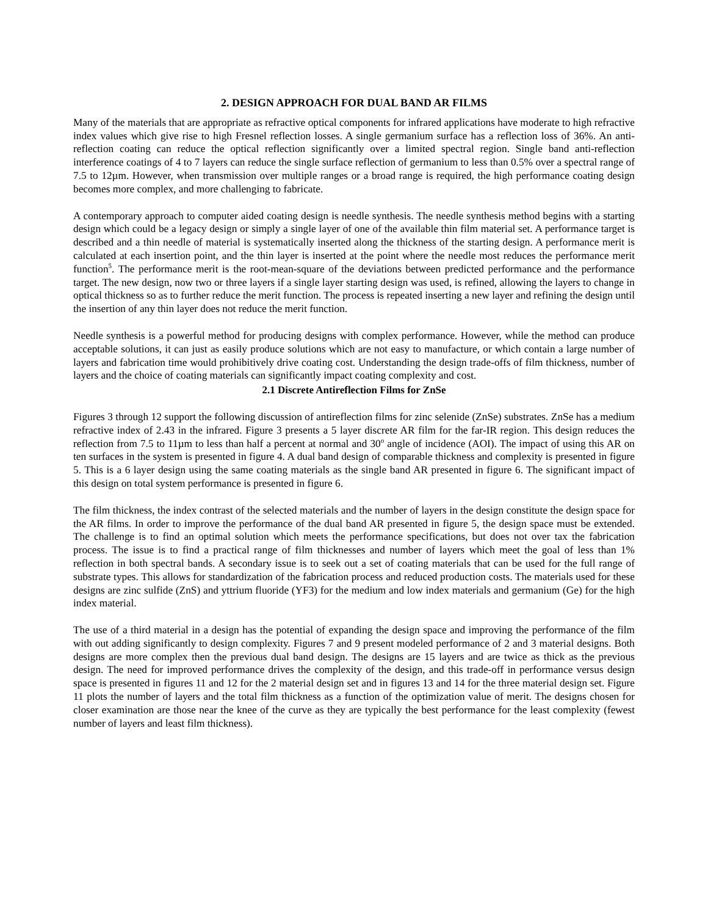2. DESIGN APPROACH FOR DUAL BAND AR FILMS
Many of the materials that are appropriate as refractive optical components for infrared applications have moderate to high refractive index values which give rise to high Fresnel reflection losses. A single germanium surface has a reflection loss of 36%. An anti-reflection coating can reduce the optical reflection significantly over a limited spectral region. Single band anti-reflection interference coatings of 4 to 7 layers can reduce the single surface reflection of germanium to less than 0.5% over a spectral range of 7.5 to 12µm. However, when transmission over multiple ranges or a broad range is required, the high performance coating design becomes more complex, and more challenging to fabricate.
A contemporary approach to computer aided coating design is needle synthesis. The needle synthesis method begins with a starting design which could be a legacy design or simply a single layer of one of the available thin film material set. A performance target is described and a thin needle of material is systematically inserted along the thickness of the starting design. A performance merit is calculated at each insertion point, and the thin layer is inserted at the point where the needle most reduces the performance merit function<sup>5</sup>. The performance merit is the root-mean-square of the deviations between predicted performance and the performance target. The new design, now two or three layers if a single layer starting design was used, is refined, allowing the layers to change in optical thickness so as to further reduce the merit function. The process is repeated inserting a new layer and refining the design until the insertion of any thin layer does not reduce the merit function.
Needle synthesis is a powerful method for producing designs with complex performance. However, while the method can produce acceptable solutions, it can just as easily produce solutions which are not easy to manufacture, or which contain a large number of layers and fabrication time would prohibitively drive coating cost. Understanding the design trade-offs of film thickness, number of layers and the choice of coating materials can significantly impact coating complexity and cost.
2.1 Discrete Antireflection Films for ZnSe
Figures 3 through 12 support the following discussion of antireflection films for zinc selenide (ZnSe) substrates. ZnSe has a medium refractive index of 2.43 in the infrared. Figure 3 presents a 5 layer discrete AR film for the far-IR region. This design reduces the reflection from 7.5 to 11µm to less than half a percent at normal and 30<sup>o</sup> angle of incidence (AOI). The impact of using this AR on ten surfaces in the system is presented in figure 4. A dual band design of comparable thickness and complexity is presented in figure 5. This is a 6 layer design using the same coating materials as the single band AR presented in figure 6. The significant impact of this design on total system performance is presented in figure 6.
The film thickness, the index contrast of the selected materials and the number of layers in the design constitute the design space for the AR films. In order to improve the performance of the dual band AR presented in figure 5, the design space must be extended. The challenge is to find an optimal solution which meets the performance specifications, but does not over tax the fabrication process. The issue is to find a practical range of film thicknesses and number of layers which meet the goal of less than 1% reflection in both spectral bands. A secondary issue is to seek out a set of coating materials that can be used for the full range of substrate types. This allows for standardization of the fabrication process and reduced production costs. The materials used for these designs are zinc sulfide (ZnS) and yttrium fluoride (YF3) for the medium and low index materials and germanium (Ge) for the high index material.
The use of a third material in a design has the potential of expanding the design space and improving the performance of the film with out adding significantly to design complexity. Figures 7 and 9 present modeled performance of 2 and 3 material designs. Both designs are more complex then the previous dual band design. The designs are 15 layers and are twice as thick as the previous design. The need for improved performance drives the complexity of the design, and this trade-off in performance versus design space is presented in figures 11 and 12 for the 2 material design set and in figures 13 and 14 for the three material design set. Figure 11 plots the number of layers and the total film thickness as a function of the optimization value of merit. The designs chosen for closer examination are those near the knee of the curve as they are typically the best performance for the least complexity (fewest number of layers and least film thickness).